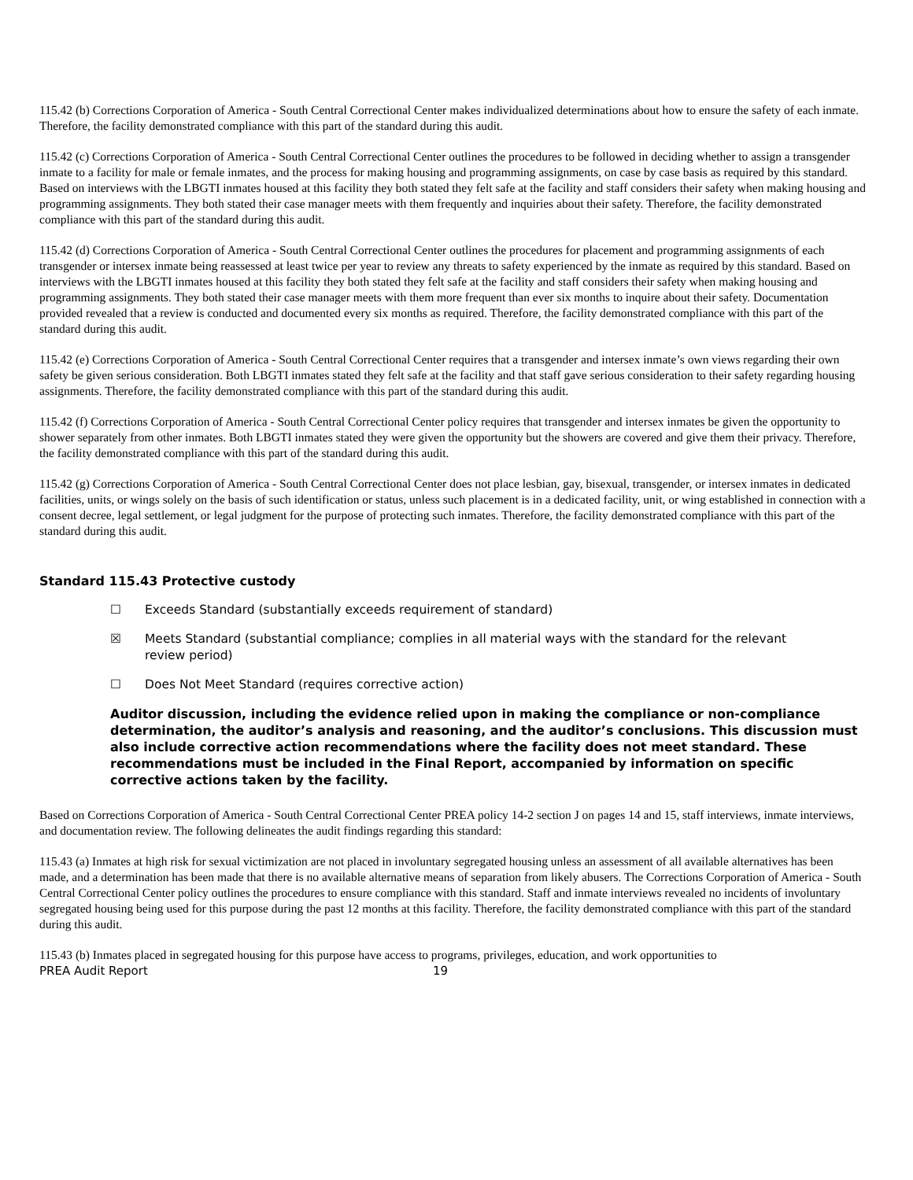115.42 (b) Corrections Corporation of America - South Central Correctional Center makes individualized determinations about how to ensure the safety of each inmate. Therefore, the facility demonstrated compliance with this part of the standard during this audit.
115.42 (c) Corrections Corporation of America - South Central Correctional Center outlines the procedures to be followed in deciding whether to assign a transgender inmate to a facility for male or female inmates, and the process for making housing and programming assignments, on case by case basis as required by this standard. Based on interviews with the LBGTI inmates housed at this facility they both stated they felt safe at the facility and staff considers their safety when making housing and programming assignments. They both stated their case manager meets with them frequently and inquiries about their safety. Therefore, the facility demonstrated compliance with this part of the standard during this audit.
115.42 (d) Corrections Corporation of America - South Central Correctional Center outlines the procedures for placement and programming assignments of each transgender or intersex inmate being reassessed at least twice per year to review any threats to safety experienced by the inmate as required by this standard. Based on interviews with the LBGTI inmates housed at this facility they both stated they felt safe at the facility and staff considers their safety when making housing and programming assignments. They both stated their case manager meets with them more frequent than ever six months to inquire about their safety. Documentation provided revealed that a review is conducted and documented every six months as required. Therefore, the facility demonstrated compliance with this part of the standard during this audit.
115.42 (e) Corrections Corporation of America - South Central Correctional Center requires that a transgender and intersex inmate’s own views regarding their own safety be given serious consideration. Both LBGTI inmates stated they felt safe at the facility and that staff gave serious consideration to their safety regarding housing assignments. Therefore, the facility demonstrated compliance with this part of the standard during this audit.
115.42 (f) Corrections Corporation of America - South Central Correctional Center policy requires that transgender and intersex inmates be given the opportunity to shower separately from other inmates. Both LBGTI inmates stated they were given the opportunity but the showers are covered and give them their privacy. Therefore, the facility demonstrated compliance with this part of the standard during this audit.
115.42 (g) Corrections Corporation of America - South Central Correctional Center does not place lesbian, gay, bisexual, transgender, or intersex inmates in dedicated facilities, units, or wings solely on the basis of such identification or status, unless such placement is in a dedicated facility, unit, or wing established in connection with a consent decree, legal settlement, or legal judgment for the purpose of protecting such inmates. Therefore, the facility demonstrated compliance with this part of the standard during this audit.
Standard 115.43 Protective custody
☐ Exceeds Standard (substantially exceeds requirement of standard)
☒ Meets Standard (substantial compliance; complies in all material ways with the standard for the relevant review period)
☐ Does Not Meet Standard (requires corrective action)
Auditor discussion, including the evidence relied upon in making the compliance or non-compliance determination, the auditor’s analysis and reasoning, and the auditor’s conclusions. This discussion must also include corrective action recommendations where the facility does not meet standard. These recommendations must be included in the Final Report, accompanied by information on specific corrective actions taken by the facility.
Based on Corrections Corporation of America - South Central Correctional Center PREA policy 14-2 section J on pages 14 and 15, staff interviews, inmate interviews, and documentation review. The following delineates the audit findings regarding this standard:
115.43 (a) Inmates at high risk for sexual victimization are not placed in involuntary segregated housing unless an assessment of all available alternatives has been made, and a determination has been made that there is no available alternative means of separation from likely abusers. The Corrections Corporation of America - South Central Correctional Center policy outlines the procedures to ensure compliance with this standard. Staff and inmate interviews revealed no incidents of involuntary segregated housing being used for this purpose during the past 12 months at this facility. Therefore, the facility demonstrated compliance with this part of the standard during this audit.
115.43 (b) Inmates placed in segregated housing for this purpose have access to programs, privileges, education, and work opportunities to
PREA Audit Report 19